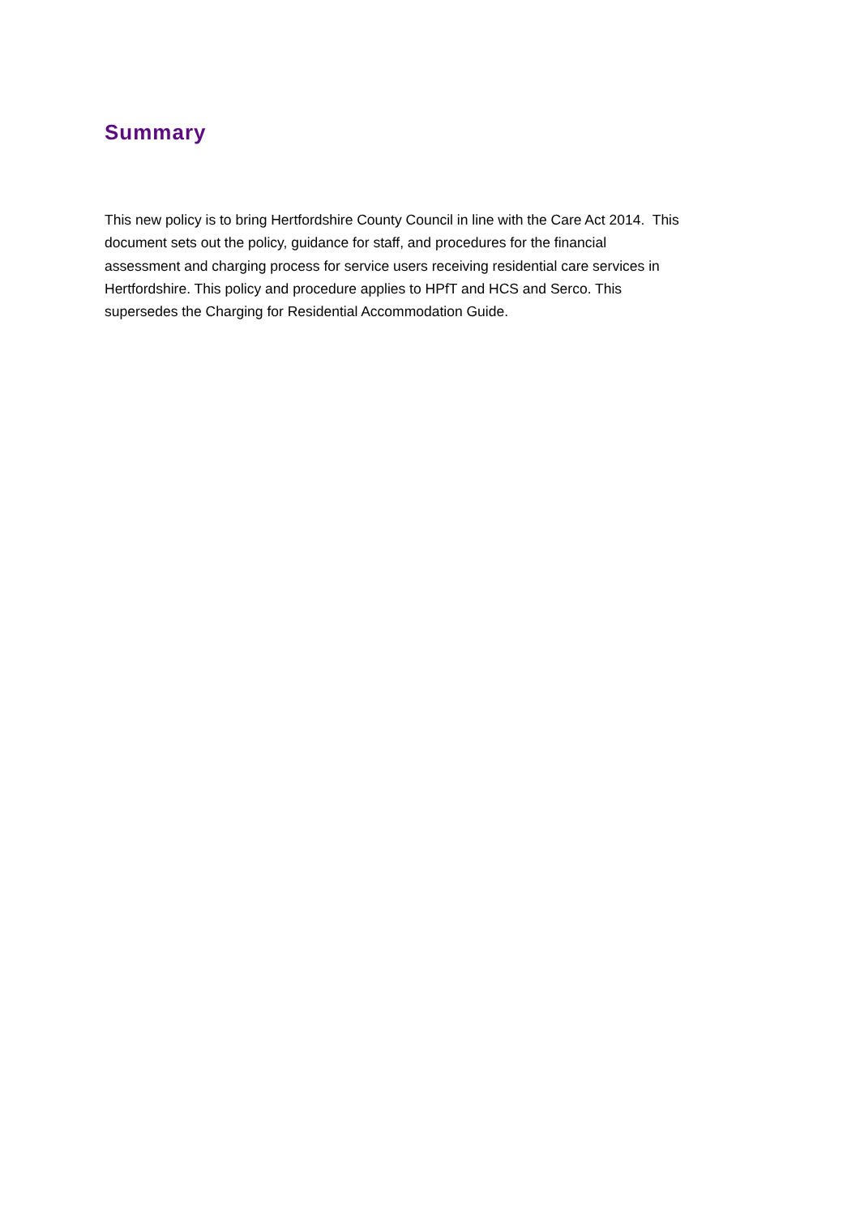Summary
This new policy is to bring Hertfordshire County Council in line with the Care Act 2014. This
document sets out the policy, guidance for staff, and procedures for the financial
assessment and charging process for service users receiving residential care services in
Hertfordshire. This policy and procedure applies to HPfT and HCS and Serco. This
supersedes the Charging for Residential Accommodation Guide.